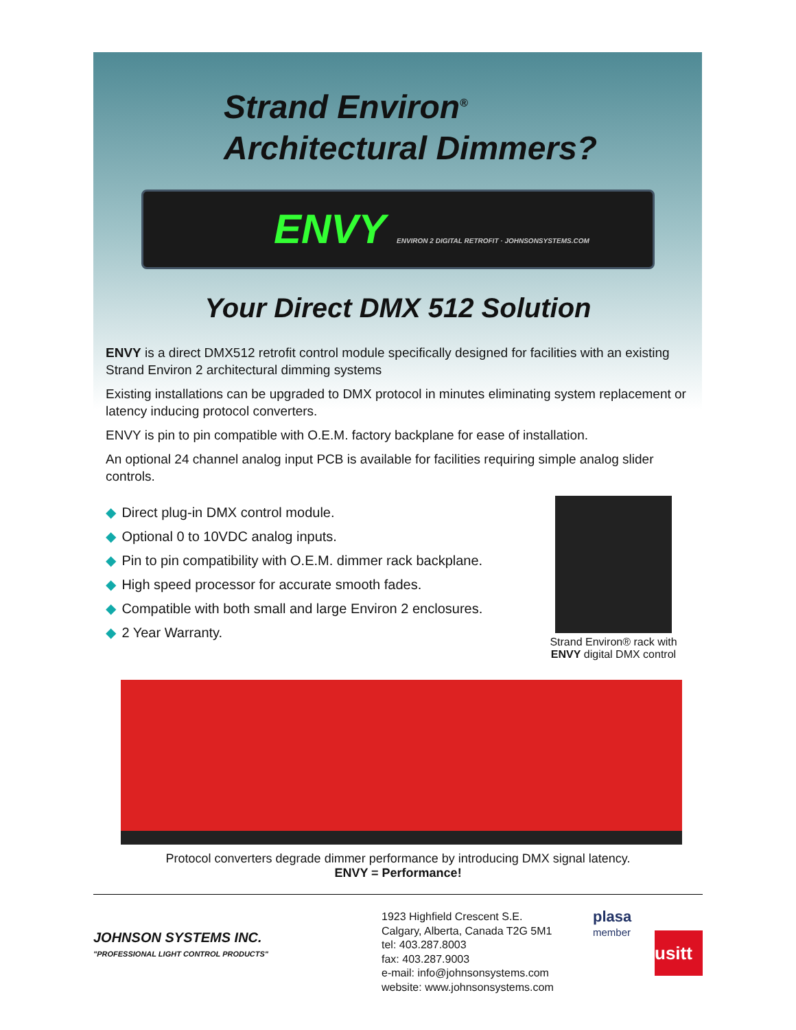Strand Environ<sup>®</sup>
Architectural Dimmers?
ENVY ENVIRON 2 DIGITAL RETROFIT · JOHNSONSYSTEMS.COM
Your Direct DMX 512 Solution
ENVY is a direct DMX512 retrofit control module specifically designed for facilities with an existing Strand Environ 2 architectural dimming systems
Existing installations can be upgraded to DMX protocol in minutes eliminating system replacement or latency inducing protocol converters.
ENVY is pin to pin compatible with O.E.M. factory backplane for ease of installation.
An optional 24 channel analog input PCB is available for facilities requiring simple analog slider controls.
◆ Direct plug-in DMX control module.
◆ Optional 0 to 10VDC analog inputs.
◆ Pin to pin compatibility with O.E.M. dimmer rack backplane.
◆ High speed processor for accurate smooth fades.
◆ Compatible with both small and large Environ 2 enclosures.
◆ 2 Year Warranty.
Strand Environ® rack with
ENVY digital DMX control
Protocol converters degrade dimmer performance by introducing DMX signal latency.
ENVY = Performance!
JOHNSON SYSTEMS INC.
"PROFESSIONAL LIGHT CONTROL PRODUCTS"
1923 Highfield Crescent S.E.
Calgary, Alberta, Canada T2G 5M1
tel: 403.287.8003
fax: 403.287.9003
e-mail: info@johnsonsystems.com
website: www.johnsonsystems.com
plasa
member
usitt